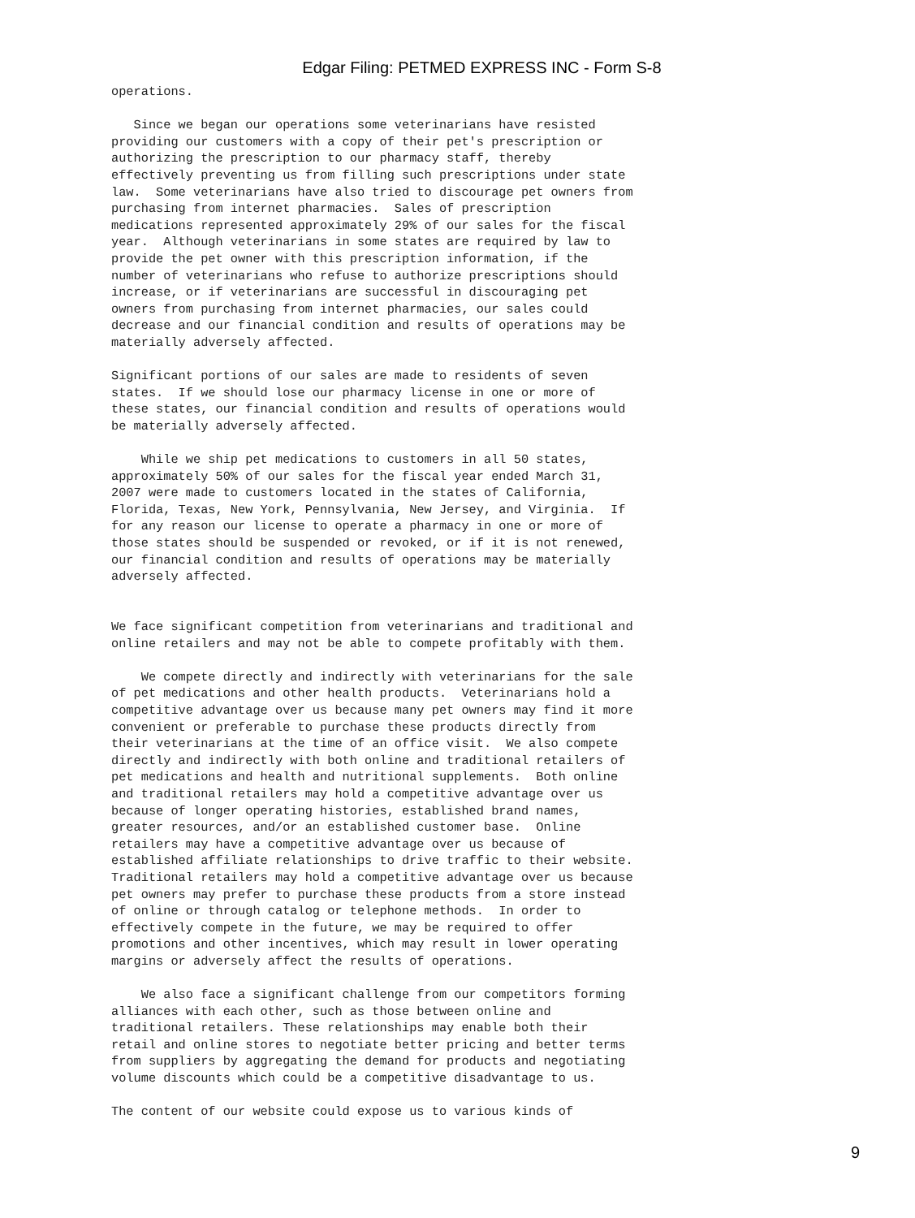Edgar Filing: PETMED EXPRESS INC - Form S-8
operations.

   Since we began our operations some veterinarians have resisted
providing our customers with a copy of their pet's prescription or
authorizing the prescription to our pharmacy staff, thereby
effectively preventing us from filling such prescriptions under state
law.  Some veterinarians have also tried to discourage pet owners from
purchasing from internet pharmacies.  Sales of prescription
medications represented approximately 29% of our sales for the fiscal
year.  Although veterinarians in some states are required by law to
provide the pet owner with this prescription information, if the
number of veterinarians who refuse to authorize prescriptions should
increase, or if veterinarians are successful in discouraging pet
owners from purchasing from internet pharmacies, our sales could
decrease and our financial condition and results of operations may be
materially adversely affected.

Significant portions of our sales are made to residents of seven
states.  If we should lose our pharmacy license in one or more of
these states, our financial condition and results of operations would
be materially adversely affected.

    While we ship pet medications to customers in all 50 states,
approximately 50% of our sales for the fiscal year ended March 31,
2007 were made to customers located in the states of California,
Florida, Texas, New York, Pennsylvania, New Jersey, and Virginia.  If
for any reason our license to operate a pharmacy in one or more of
those states should be suspended or revoked, or if it is not renewed,
our financial condition and results of operations may be materially
adversely affected.


We face significant competition from veterinarians and traditional and
online retailers and may not be able to compete profitably with them.

    We compete directly and indirectly with veterinarians for the sale
of pet medications and other health products.  Veterinarians hold a
competitive advantage over us because many pet owners may find it more
convenient or preferable to purchase these products directly from
their veterinarians at the time of an office visit.  We also compete
directly and indirectly with both online and traditional retailers of
pet medications and health and nutritional supplements.  Both online
and traditional retailers may hold a competitive advantage over us
because of longer operating histories, established brand names,
greater resources, and/or an established customer base.  Online
retailers may have a competitive advantage over us because of
established affiliate relationships to drive traffic to their website.
Traditional retailers may hold a competitive advantage over us because
pet owners may prefer to purchase these products from a store instead
of online or through catalog or telephone methods.  In order to
effectively compete in the future, we may be required to offer
promotions and other incentives, which may result in lower operating
margins or adversely affect the results of operations.

    We also face a significant challenge from our competitors forming
alliances with each other, such as those between online and
traditional retailers. These relationships may enable both their
retail and online stores to negotiate better pricing and better terms
from suppliers by aggregating the demand for products and negotiating
volume discounts which could be a competitive disadvantage to us.

The content of our website could expose us to various kinds of
9